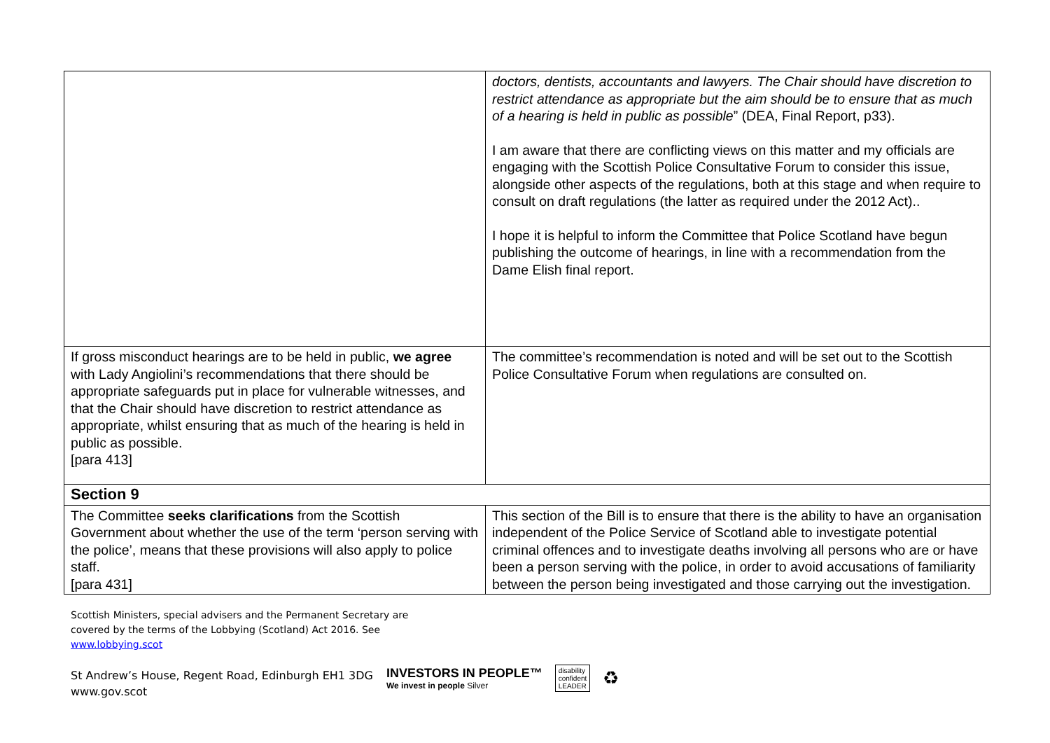| | doctors, dentists, accountants and lawyers. The Chair should have discretion to restrict attendance as appropriate but the aim should be to ensure that as much of a hearing is held in public as possible ” (DEA, Final Report, p33). I am aware that there are conflicting views on this matter and my officials are engaging with the Scottish Police Consultative Forum to consider this issue, alongside other aspects of the regulations, both at this stage and when require to consult on draft regulations (the latter as required under the 2012 Act).. I hope it is helpful to inform the Committee that Police Scotland have begun publishing the outcome of hearings, in line with a recommendation from the Dame Elish final report. |
| If gross misconduct hearings are to be held in public, we agree with Lady Angiolini’s recommendations that there should be appropriate safeguards put in place for vulnerable witnesses, and that the Chair should have discretion to restrict attendance as appropriate, whilst ensuring that as much of the hearing is held in public as possible. [para 413] | The committee’s recommendation is noted and will be set out to the Scottish Police Consultative Forum when regulations are consulted on. |
| Section 9 | |
| The Committee seeks clarifications from the Scottish Government about whether the use of the term ‘person serving with the police’, means that these provisions will also apply to police staff. [para 431] | This section of the Bill is to ensure that there is the ability to have an organisation independent of the Police Service of Scotland able to investigate potential criminal offences and to investigate deaths involving all persons who are or have been a person serving with the police, in order to avoid accusations of familiarity between the person being investigated and those carrying out the investigation. |
Scottish Ministers, special advisers and the Permanent Secretary are
covered by the terms of the Lobbying (Scotland) Act 2016. See
www.lobbying.scot
St Andrew’s House, Regent Road, Edinburgh EH1 3DG
www.gov.scot
INVESTORS IN PEOPLE™
We invest in people Silver
disability
confident
LEADER
♻